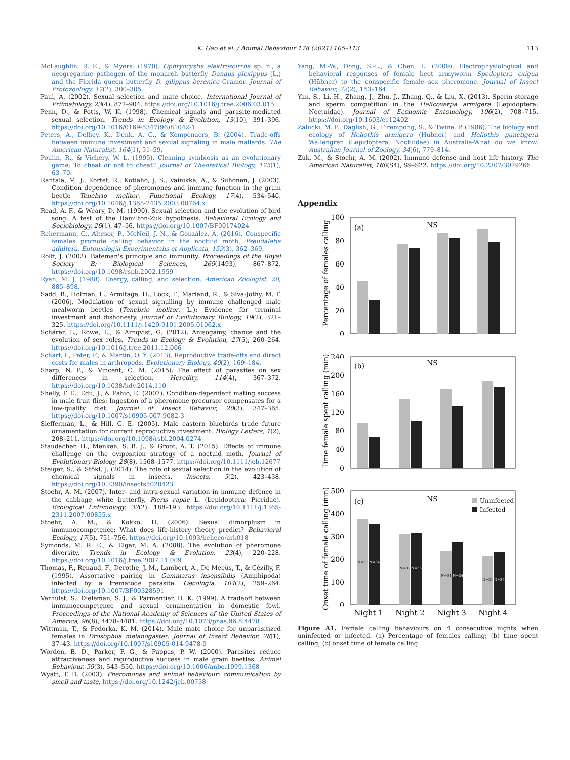K. Gao et al. / Animal Behaviour 178 (2021) 105–113 113
McLaughlin, R. E., & Myers. (1970). Ophryocystis elektroscirrha sp. n., a neogregarine pathogen of the monarch butterfly Danaus plexippus (L.) and the Florida queen butterfly D. gilippus berenice Cramer. Journal of Protozoology, 17(2), 300–305.
Paul, A. (2002). Sexual selection and mate choice. International Journal of Priimatology, 23(4), 877–904. https://doi.org/10.1016/j.tree.2006.03.015
Penn, D., & Potts, W. K. (1998). Chemical signals and parasite-mediated sexual selection. Trends in Ecology & Evolution, 13(10), 391–396. https://doi.org/10.1016/0169-5347(96)81042-1
Peters, A., Delhey, K., Denk, A. G., & Kempenaers, B. (2004). Trade-offs between immune investment and sexual signaling in male mallards. The American Naturalist, 164(1), 51–59.
Poulin, R., & Vickery, W. L. (1995). Cleaning symbiosis as an evolutionary game: To cheat or not to cheat? Journal of Theoretical Biology, 175(1), 63–70.
Rantala, M. J., Kortet, R., Kotiaho, J. S., Vainikka, A., & Suhonen, J. (2003). Condition dependence of pheromones and immune function in the grain beetle Tenebrio molitor. Functional Ecology, 17(4), 534–540. https://doi.org/10.1046/j.1365-2435.2003.00764.x
Read, A. F., & Weary, D. M. (1990). Sexual selection and the evolution of bird song: A test of the Hamilton-Zuk hypothesis. Behavioral Ecology and Sociobiology, 26(1), 47–56. https://doi.org/10.1007/BF00174024
Rehermann, G., Altesor, P., McNeil, J. N., & González, A. (2016). Conspecific females promote calling behavior in the noctuid moth, Pseudaletia adultera. Entomologia Experimentalis et Applicata, 159(3), 362–369.
Rolff, J. (2002). Bateman's principle and immunity. Proceedings of the Royal Society B: Biological Sciences, 269(1493), 867–872. https://doi.org/10.1098/rspb.2002.1959
Ryan, M. J. (1988). Energy, calling, and selection. American Zoologist, 28, 885–898.
Sadd, B., Holman, L., Armitage, H., Lock, F., Marland, R., & Siva-Jothy, M. T. (2006). Modulation of sexual signalling by immune challenged male mealworm beetles (Tenebrio molitor, L.): Evidence for terminal investment and dishonesty. Journal of Evolutionary Biology, 19(2), 321–325. https://doi.org/10.1111/j.1420-9101.2005.01062.x
Schärer, L., Rowe, L., & Arnqvist, G. (2012). Anisogamy, chance and the evolution of sex roles. Trends in Ecology & Evolution, 27(5), 260–264. https://doi.org/10.1016/j.tree.2011.12.006
Scharf, I., Peter, F., & Martin, O. Y. (2013). Reproductive trade-offs and direct costs for males in arthropods. Evolutionary Biology, 40(2), 169–184.
Sharp, N. P., & Vincent, C. M. (2015). The effect of parasites on sex differences in selection. Heredity, 114(4), 367–372. https://doi.org/10.1038/hdy.2014.110
Shelly, T. E., Edu, J., & Pahio, E. (2007). Condition-dependent mating success in male fruit flies: Ingestion of a pheromone precursor compensates for a low-quality diet. Journal of Insect Behavior, 20(3), 347–365. https://doi.org/10.1007/s10905-007-9082-3
Siefferman, L., & Hill, G. E. (2005). Male eastern bluebirds trade future ornamentation for current reproductive investment. Biology Letters, 1(2), 208–211. https://doi.org/10.1098/rsbl.2004.0274
Staudacher, H., Menken, S. B. J., & Groot, A. T. (2015). Effects of immune challenge on the oviposition strategy of a noctuid moth. Journal of Evolutionary Biology, 28(8), 1568–1577. https://doi.org/10.1111/jeb.12677
Steiger, S., & Stökl, J. (2014). The role of sexual selection in the evolution of chemical signals in insects. Insects, 5(2), 423–438. https://doi.org/10.3390/insects5020423
Stoehr, A. M. (2007). Inter- and intra-sexual variation in immune defence in the cabbage white butterfly, Pieris rapae L. (Lepidoptera: Pieridae). Ecological Entomology, 32(2), 188–193. https://doi.org/10.1111/j.1365-2311.2007.00855.x
Stoehr, A. M., & Kokko, H. (2006). Sexual dimorphism in immunocompetence: What does life-history theory predict? Behavioral Ecology, 17(5), 751–756. https://doi.org/10.1093/beheco/ark018
Symonds, M. R. E., & Elgar, M. A. (2008). The evolution of pheromone diversity. Trends in Ecology & Evolution, 23(4), 220–228. https://doi.org/10.1016/j.tree.2007.11.009
Thomas, F., Renaud, F., Derothe, J. M., Lambert, A., De Meeüs, T., & Cézilly, F. (1995). Assortative pairing in Gammarus insensibilis (Amphipoda) infected by a trematode parasite. Oecologia, 104(2), 259–264. https://doi.org/10.1007/BF00328591
Verhulst, S., Dieleman, S. J., & Parmentier, H. K. (1999). A tradeoff between immunocompetence and sexual ornamentation in domestic fowl. Proceedings of the National Academy of Sciences of the United States of America, 96(8), 4478–4481. https://doi.org/10.1073/pnas.96.8.4478
Wittman, T., & Fedorka, K. M. (2014). Male mate choice for unparasitized females in Drosophila melanogaster. Journal of Insect Behavior, 28(1), 37–43. https://doi.org/10.1007/s10905-014-9478-9
Worden, B. D., Parker, P. G., & Pappas, P. W. (2000). Parasites reduce attractiveness and reproductive success in male grain beetles. Animal Behaviour, 59(3), 543–550. https://doi.org/10.1006/anbe.1999.1368
Wyatt, T. D. (2003). Pheromones and animal behaviour: communication by smell and taste. https://doi.org/10.1242/jeb.00738
Yang, M.-W., Dong, S.-L., & Chen, L. (2009). Electrophysiological and behavioral responses of female beet armyworm Spodoptera exigua (Hübner) to the conspecific female sex pheromone. Journal of Insect Behavior, 22(2), 153–164.
Yan, S., Li, H., Zhang, J., Zhu, J., Zhang, Q., & Liu, X. (2013). Sperm storage and sperm competition in the Helicoverpa armigera (Lepidoptera: Noctuidae). Journal of Economic Entomology, 106(2), 708–715. https://doi.org/10.1603/ec12402
Zalucki, M. P., Daglish, G., Firempong, S., & Twine, P. (1986). The biology and ecology of Heliothis armigera (Hubner) and Heliothis punctigera Wallengren (Lepidoptera, Noctuidae) in Australia-What do we know. Australian Journal of Zoology, 34(6), 779–814.
Zuk, M., & Stoehr, A. M. (2002). Immune defense and host life history. The American Naturalist, 160(S4), S9–S22. https://doi.org/10.2307/3079266
Appendix
Percentage of females calling
100
80
60
40
20
0
(a)
NS
Time female spent calling (min)
240
200
160
120
80
40
0
(b)
NS
Onset time of female calling (min)
500
400
300
200
100
0
(c)
NS
Uninfected
Infected
N=31
N=34
N=31
N=35
N=31
N=34
N=31
N=34
Night 1
Night 2
Night 3
Night 4
Figure A1. Female calling behaviours on 4 consecutive nights when uninfected or infected. (a) Percentage of females calling; (b) time spent calling; (c) onset time of female calling.